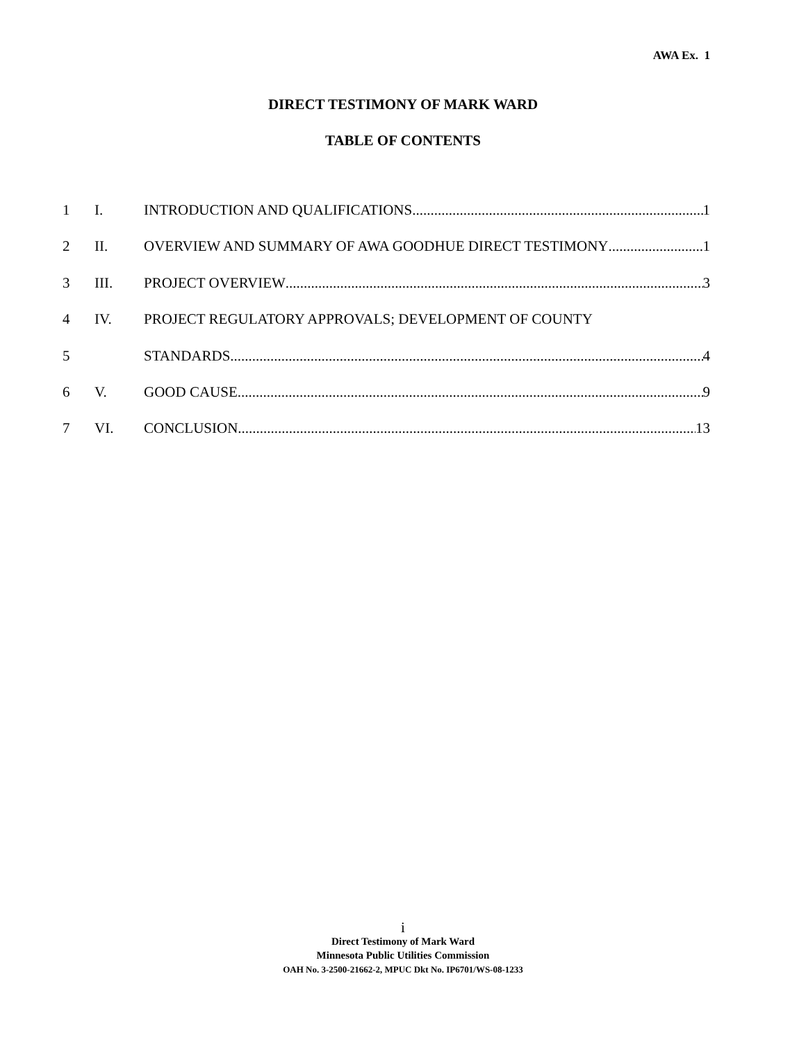AWA Ex. 1
DIRECT TESTIMONY OF MARK WARD
TABLE OF CONTENTS
1 I. INTRODUCTION AND QUALIFICATIONS 1
2 II. OVERVIEW AND SUMMARY OF AWA GOODHUE DIRECT TESTIMONY 1
3 III. PROJECT OVERVIEW 3
4 IV. PROJECT REGULATORY APPROVALS; DEVELOPMENT OF COUNTY
5 STANDARDS 4
6 V. GOOD CAUSE. 9
7 VI. CONCLUSION 13
i
Direct Testimony of Mark Ward
Minnesota Public Utilities Commission
OAH No. 3-2500-21662-2, MPUC Dkt No. IP6701/WS-08-1233